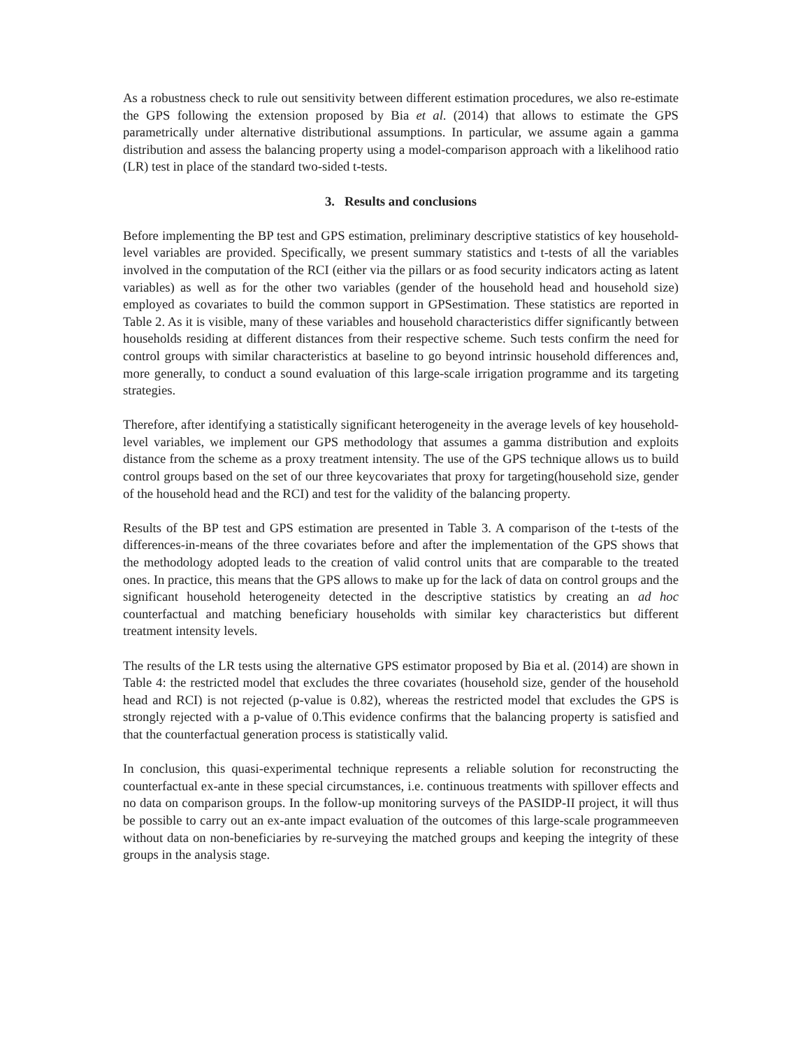As a robustness check to rule out sensitivity between different estimation procedures, we also re-estimate the GPS following the extension proposed by Bia et al. (2014) that allows to estimate the GPS parametrically under alternative distributional assumptions. In particular, we assume again a gamma distribution and assess the balancing property using a model-comparison approach with a likelihood ratio (LR) test in place of the standard two-sided t-tests.
3. Results and conclusions
Before implementing the BP test and GPS estimation, preliminary descriptive statistics of key household-level variables are provided. Specifically, we present summary statistics and t-tests of all the variables involved in the computation of the RCI (either via the pillars or as food security indicators acting as latent variables) as well as for the other two variables (gender of the household head and household size) employed as covariates to build the common support in GPSestimation. These statistics are reported in Table 2. As it is visible, many of these variables and household characteristics differ significantly between households residing at different distances from their respective scheme. Such tests confirm the need for control groups with similar characteristics at baseline to go beyond intrinsic household differences and, more generally, to conduct a sound evaluation of this large-scale irrigation programme and its targeting strategies.
Therefore, after identifying a statistically significant heterogeneity in the average levels of key household-level variables, we implement our GPS methodology that assumes a gamma distribution and exploits distance from the scheme as a proxy treatment intensity. The use of the GPS technique allows us to build control groups based on the set of our three keycovariates that proxy for targeting(household size, gender of the household head and the RCI) and test for the validity of the balancing property.
Results of the BP test and GPS estimation are presented in Table 3. A comparison of the t-tests of the differences-in-means of the three covariates before and after the implementation of the GPS shows that the methodology adopted leads to the creation of valid control units that are comparable to the treated ones. In practice, this means that the GPS allows to make up for the lack of data on control groups and the significant household heterogeneity detected in the descriptive statistics by creating an ad hoc counterfactual and matching beneficiary households with similar key characteristics but different treatment intensity levels.
The results of the LR tests using the alternative GPS estimator proposed by Bia et al. (2014) are shown in Table 4: the restricted model that excludes the three covariates (household size, gender of the household head and RCI) is not rejected (p-value is 0.82), whereas the restricted model that excludes the GPS is strongly rejected with a p-value of 0.This evidence confirms that the balancing property is satisfied and that the counterfactual generation process is statistically valid.
In conclusion, this quasi-experimental technique represents a reliable solution for reconstructing the counterfactual ex-ante in these special circumstances, i.e. continuous treatments with spillover effects and no data on comparison groups. In the follow-up monitoring surveys of the PASIDP-II project, it will thus be possible to carry out an ex-ante impact evaluation of the outcomes of this large-scale programmeeven without data on non-beneficiaries by re-surveying the matched groups and keeping the integrity of these groups in the analysis stage.